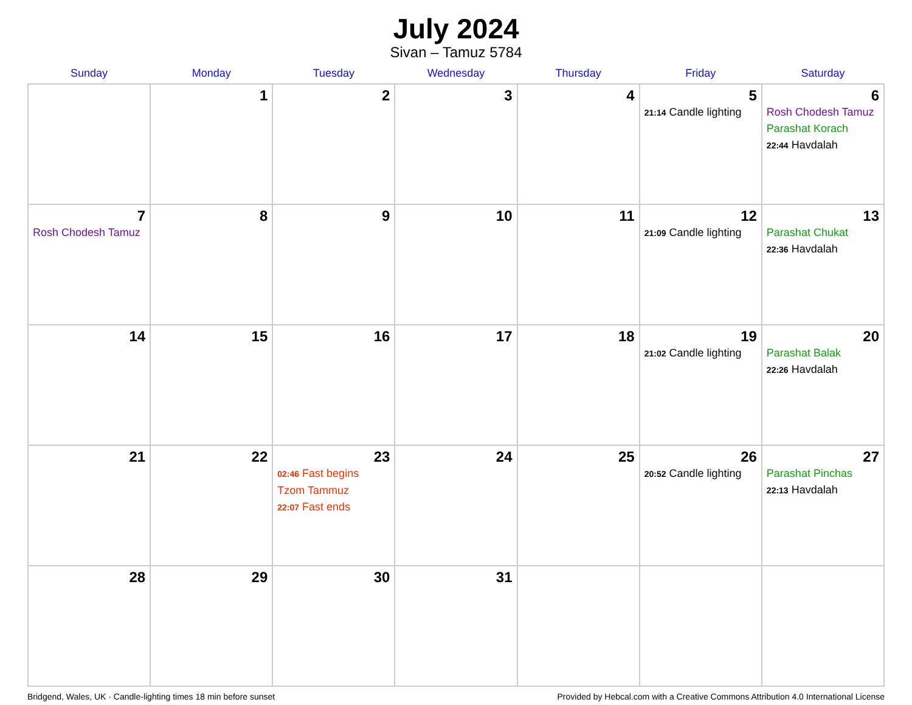July 2024
Sivan – Tamuz 5784
| Sunday | Monday | Tuesday | Wednesday | Thursday | Friday | Saturday |
| --- | --- | --- | --- | --- | --- | --- |
| | 1 | 2 | 3 | 4 | 5 21:14 Candle lighting | 6 Rosh Chodesh Tamuz Parashat Korach 22:44 Havdalah |
| 7 Rosh Chodesh Tamuz | 8 | 9 | 10 | 11 | 12 21:09 Candle lighting | 13 Parashat Chukat 22:36 Havdalah |
| 14 | 15 | 16 | 17 | 18 | 19 21:02 Candle lighting | 20 Parashat Balak 22:26 Havdalah |
| 21 | 22 | 23 02:46 Fast begins Tzom Tammuz 22:07 Fast ends | 24 | 25 | 26 20:52 Candle lighting | 27 Parashat Pinchas 22:13 Havdalah |
| 28 | 29 | 30 | 31 | | | |
Bridgend, Wales, UK · Candle-lighting times 18 min before sunset Provided by Hebcal.com with a Creative Commons Attribution 4.0 International License